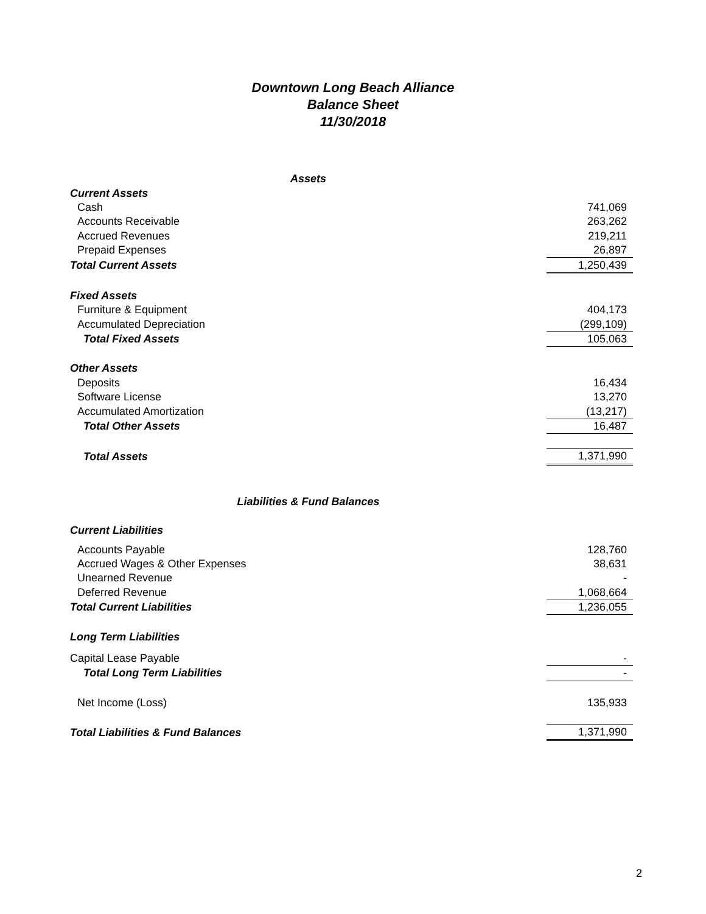Downtown Long Beach Alliance
Balance Sheet
11/30/2018
| Assets | |
| Current Assets | |
| Cash | 741,069 |
| Accounts Receivable | 263,262 |
| Accrued Revenues | 219,211 |
| Prepaid Expenses | 26,897 |
| Total Current Assets | 1,250,439 |
| Fixed Assets | |
| Furniture & Equipment | 404,173 |
| Accumulated Depreciation | (299,109) |
| Total Fixed Assets | 105,063 |
| Other Assets | |
| Deposits | 16,434 |
| Software License | 13,270 |
| Accumulated Amortization | (13,217) |
| Total Other Assets | 16,487 |
| Total Assets | 1,371,990 |
| Liabilities & Fund Balances | |
| Current Liabilities | |
| Accounts Payable | 128,760 |
| Accrued Wages & Other Expenses | 38,631 |
| Unearned Revenue | - |
| Deferred Revenue | 1,068,664 |
| Total Current Liabilities | 1,236,055 |
| Long Term Liabilities | |
| Capital Lease Payable | - |
| Total Long Term Liabilities | - |
| Net Income (Loss) | 135,933 |
| Total Liabilities & Fund Balances | 1,371,990 |
2